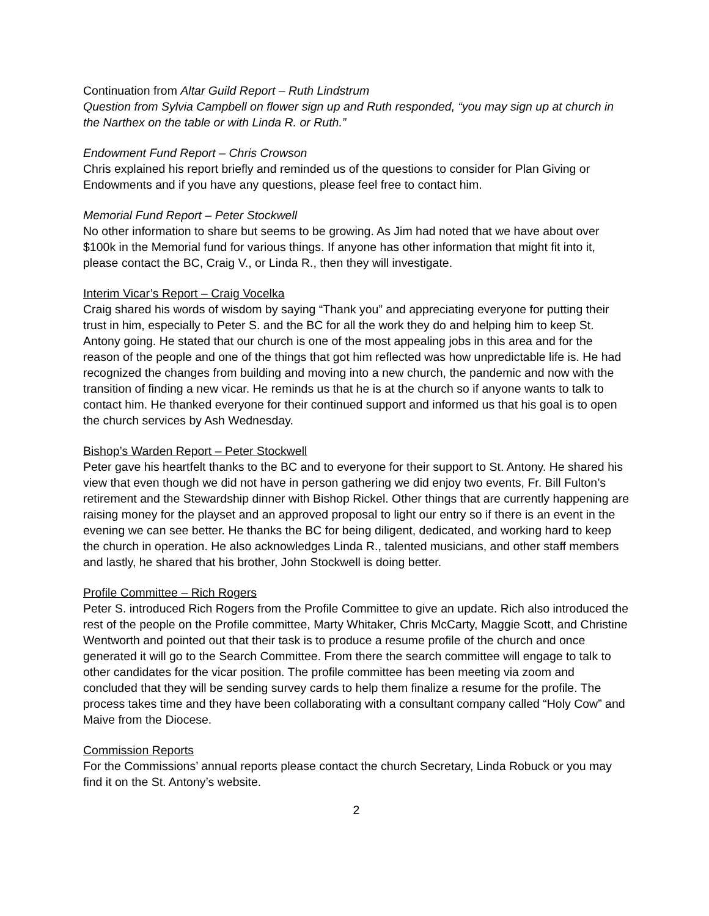Continuation from Altar Guild Report – Ruth Lindstrum
Question from Sylvia Campbell on flower sign up and Ruth responded, “you may sign up at church in the Narthex on the table or with Linda R. or Ruth.”
Endowment Fund Report – Chris Crowson
Chris explained his report briefly and reminded us of the questions to consider for Plan Giving or Endowments and if you have any questions, please feel free to contact him.
Memorial Fund Report – Peter Stockwell
No other information to share but seems to be growing. As Jim had noted that we have about over $100k in the Memorial fund for various things. If anyone has other information that might fit into it, please contact the BC, Craig V., or Linda R., then they will investigate.
Interim Vicar’s Report – Craig Vocelka
Craig shared his words of wisdom by saying “Thank you” and appreciating everyone for putting their trust in him, especially to Peter S. and the BC for all the work they do and helping him to keep St. Antony going. He stated that our church is one of the most appealing jobs in this area and for the reason of the people and one of the things that got him reflected was how unpredictable life is. He had recognized the changes from building and moving into a new church, the pandemic and now with the transition of finding a new vicar. He reminds us that he is at the church so if anyone wants to talk to contact him. He thanked everyone for their continued support and informed us that his goal is to open the church services by Ash Wednesday.
Bishop’s Warden Report – Peter Stockwell
Peter gave his heartfelt thanks to the BC and to everyone for their support to St. Antony. He shared his view that even though we did not have in person gathering we did enjoy two events, Fr. Bill Fulton’s retirement and the Stewardship dinner with Bishop Rickel. Other things that are currently happening are raising money for the playset and an approved proposal to light our entry so if there is an event in the evening we can see better. He thanks the BC for being diligent, dedicated, and working hard to keep the church in operation. He also acknowledges Linda R., talented musicians, and other staff members and lastly, he shared that his brother, John Stockwell is doing better.
Profile Committee – Rich Rogers
Peter S. introduced Rich Rogers from the Profile Committee to give an update. Rich also introduced the rest of the people on the Profile committee, Marty Whitaker, Chris McCarty, Maggie Scott, and Christine Wentworth and pointed out that their task is to produce a resume profile of the church and once generated it will go to the Search Committee. From there the search committee will engage to talk to other candidates for the vicar position. The profile committee has been meeting via zoom and concluded that they will be sending survey cards to help them finalize a resume for the profile. The process takes time and they have been collaborating with a consultant company called “Holy Cow” and Maive from the Diocese.
Commission Reports
For the Commissions’ annual reports please contact the church Secretary, Linda Robuck or you may find it on the St. Antony’s website.
2